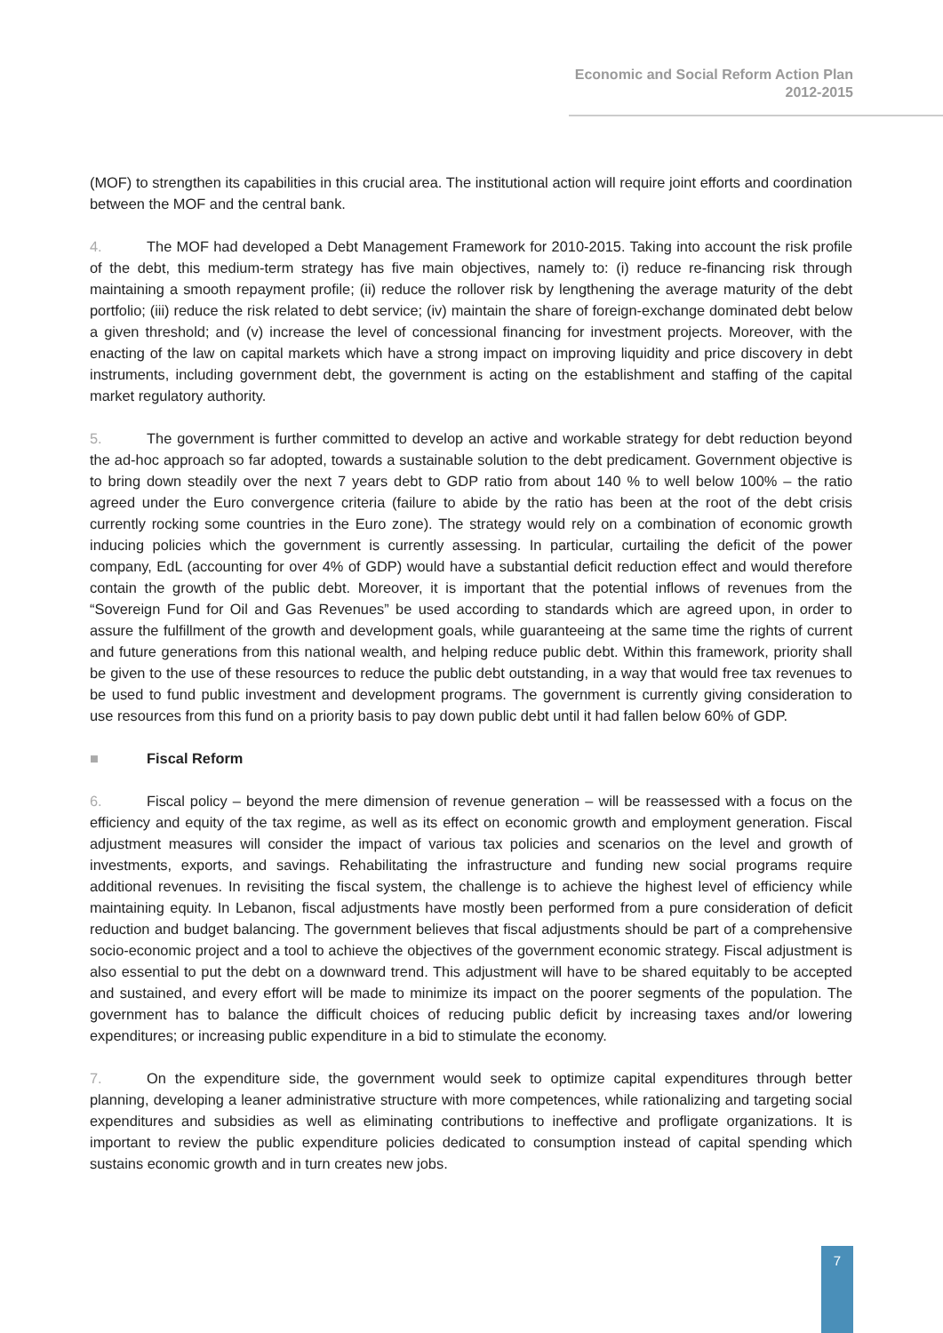Economic and Social Reform Action Plan
2012-2015
(MOF) to strengthen its capabilities in this crucial area. The institutional action will require joint efforts and coordination between the MOF and the central bank.
4. The MOF had developed a Debt Management Framework for 2010-2015. Taking into account the risk profile of the debt, this medium-term strategy has five main objectives, namely to: (i) reduce re-financing risk through maintaining a smooth repayment profile; (ii) reduce the rollover risk by lengthening the average maturity of the debt portfolio; (iii) reduce the risk related to debt service; (iv) maintain the share of foreign-exchange dominated debt below a given threshold; and (v) increase the level of concessional financing for investment projects. Moreover, with the enacting of the law on capital markets which have a strong impact on improving liquidity and price discovery in debt instruments, including government debt, the government is acting on the establishment and staffing of the capital market regulatory authority.
5. The government is further committed to develop an active and workable strategy for debt reduction beyond the ad-hoc approach so far adopted, towards a sustainable solution to the debt predicament. Government objective is to bring down steadily over the next 7 years debt to GDP ratio from about 140 % to well below 100% – the ratio agreed under the Euro convergence criteria (failure to abide by the ratio has been at the root of the debt crisis currently rocking some countries in the Euro zone). The strategy would rely on a combination of economic growth inducing policies which the government is currently assessing. In particular, curtailing the deficit of the power company, EdL (accounting for over 4% of GDP) would have a substantial deficit reduction effect and would therefore contain the growth of the public debt. Moreover, it is important that the potential inflows of revenues from the “Sovereign Fund for Oil and Gas Revenues” be used according to standards which are agreed upon, in order to assure the fulfillment of the growth and development goals, while guaranteeing at the same time the rights of current and future generations from this national wealth, and helping reduce public debt. Within this framework, priority shall be given to the use of these resources to reduce the public debt outstanding, in a way that would free tax revenues to be used to fund public investment and development programs. The government is currently giving consideration to use resources from this fund on a priority basis to pay down public debt until it had fallen below 60% of GDP.
■ Fiscal Reform
6. Fiscal policy – beyond the mere dimension of revenue generation – will be reassessed with a focus on the efficiency and equity of the tax regime, as well as its effect on economic growth and employment generation. Fiscal adjustment measures will consider the impact of various tax policies and scenarios on the level and growth of investments, exports, and savings. Rehabilitating the infrastructure and funding new social programs require additional revenues. In revisiting the fiscal system, the challenge is to achieve the highest level of efficiency while maintaining equity. In Lebanon, fiscal adjustments have mostly been performed from a pure consideration of deficit reduction and budget balancing. The government believes that fiscal adjustments should be part of a comprehensive socio-economic project and a tool to achieve the objectives of the government economic strategy. Fiscal adjustment is also essential to put the debt on a downward trend. This adjustment will have to be shared equitably to be accepted and sustained, and every effort will be made to minimize its impact on the poorer segments of the population. The government has to balance the difficult choices of reducing public deficit by increasing taxes and/or lowering expenditures; or increasing public expenditure in a bid to stimulate the economy.
7. On the expenditure side, the government would seek to optimize capital expenditures through better planning, developing a leaner administrative structure with more competences, while rationalizing and targeting social expenditures and subsidies as well as eliminating contributions to ineffective and profligate organizations. It is important to review the public expenditure policies dedicated to consumption instead of capital spending which sustains economic growth and in turn creates new jobs.
7